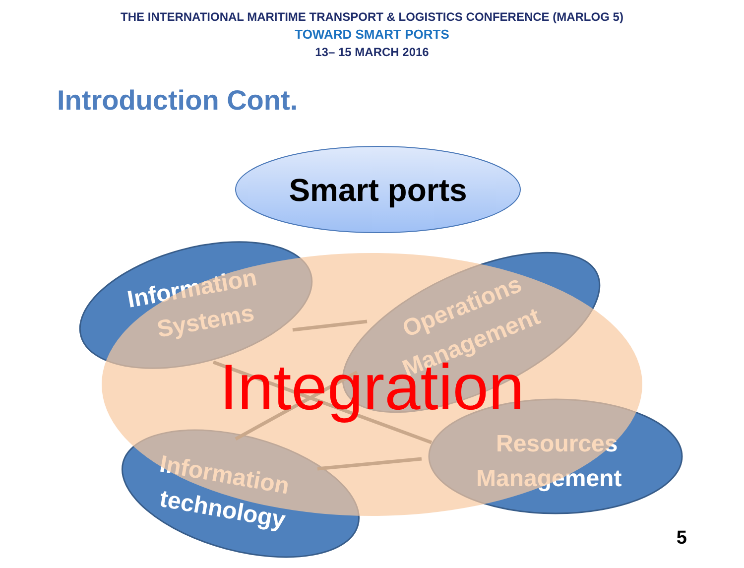THE INTERNATIONAL MARITIME TRANSPORT & LOGISTICS CONFERENCE (MARLOG 5)
TOWARD SMART PORTS
13– 15 MARCH 2016
Introduction Cont.
Smart ports
Information
Systems
Operations
Management
Information
technology
Resources
Management
Integration
5